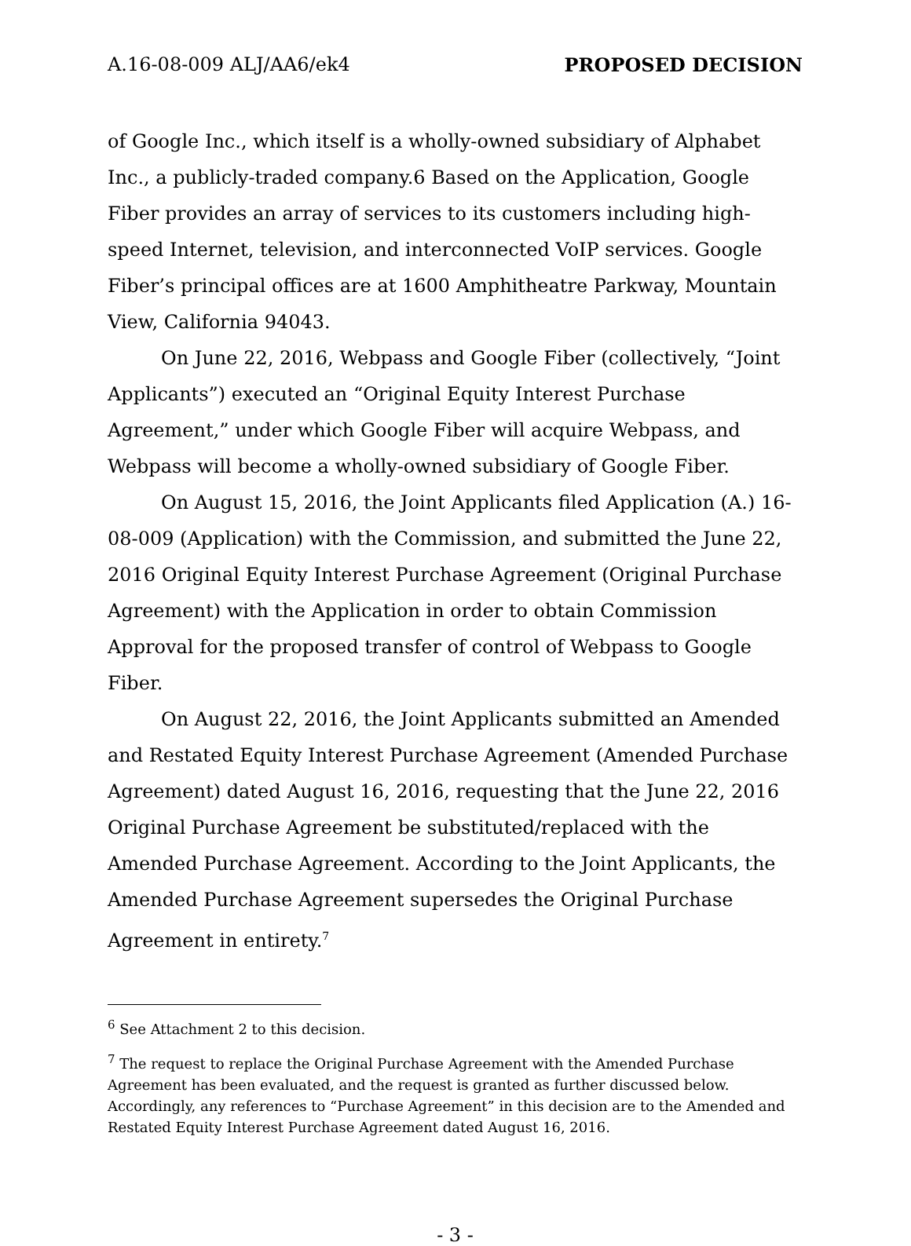A.16-08-009 ALJ/AA6/ek4 PROPOSED DECISION
of Google Inc., which itself is a wholly-owned subsidiary of Alphabet Inc., a publicly-traded company.6 Based on the Application, Google Fiber provides an array of services to its customers including high-speed Internet, television, and interconnected VoIP services. Google Fiber’s principal offices are at 1600 Amphitheatre Parkway, Mountain View, California 94043.
On June 22, 2016, Webpass and Google Fiber (collectively, “Joint Applicants”) executed an “Original Equity Interest Purchase Agreement,” under which Google Fiber will acquire Webpass, and Webpass will become a wholly-owned subsidiary of Google Fiber.
On August 15, 2016, the Joint Applicants filed Application (A.) 16-08-009 (Application) with the Commission, and submitted the June 22, 2016 Original Equity Interest Purchase Agreement (Original Purchase Agreement) with the Application in order to obtain Commission Approval for the proposed transfer of control of Webpass to Google Fiber.
On August 22, 2016, the Joint Applicants submitted an Amended and Restated Equity Interest Purchase Agreement (Amended Purchase Agreement) dated August 16, 2016, requesting that the June 22, 2016 Original Purchase Agreement be substituted/replaced with the Amended Purchase Agreement. According to the Joint Applicants, the Amended Purchase Agreement supersedes the Original Purchase Agreement in entirety.<sup>7</sup>
<sup>6</sup> See Attachment 2 to this decision.
<sup>7</sup> The request to replace the Original Purchase Agreement with the Amended Purchase Agreement has been evaluated, and the request is granted as further discussed below. Accordingly, any references to “Purchase Agreement” in this decision are to the Amended and Restated Equity Interest Purchase Agreement dated August 16, 2016.
- 3 -